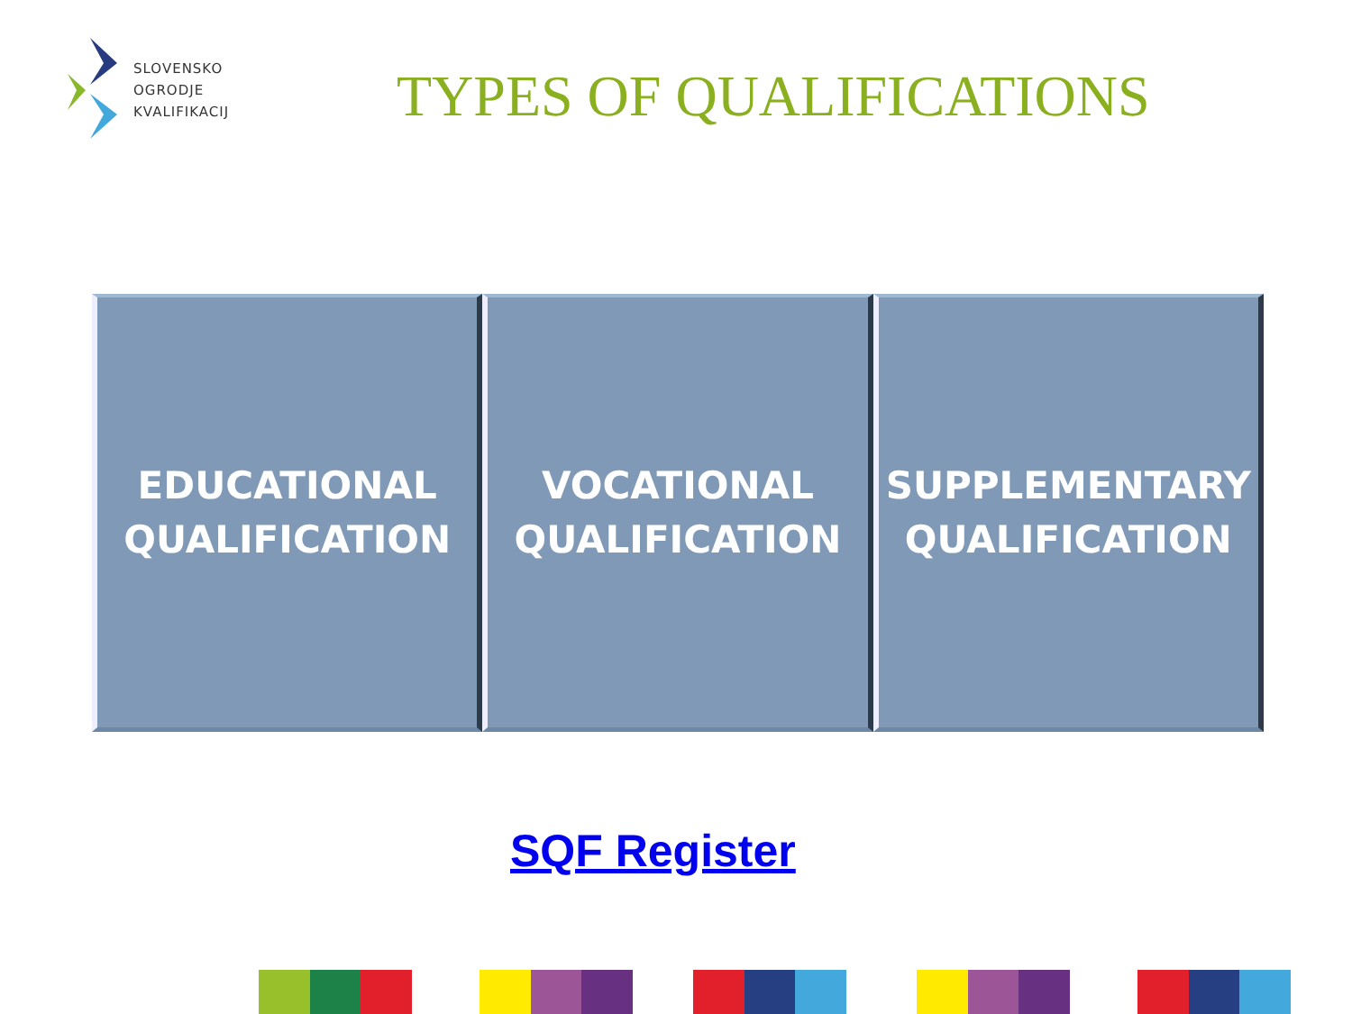SLOVENSKO
OGRODJE
KVALIFIKACIJ
TYPES OF QUALIFICATIONS
EDUCATIONAL
QUALIFICATION
VOCATIONAL
QUALIFICATION
SUPPLEMENTARY
QUALIFICATION
SQF Register